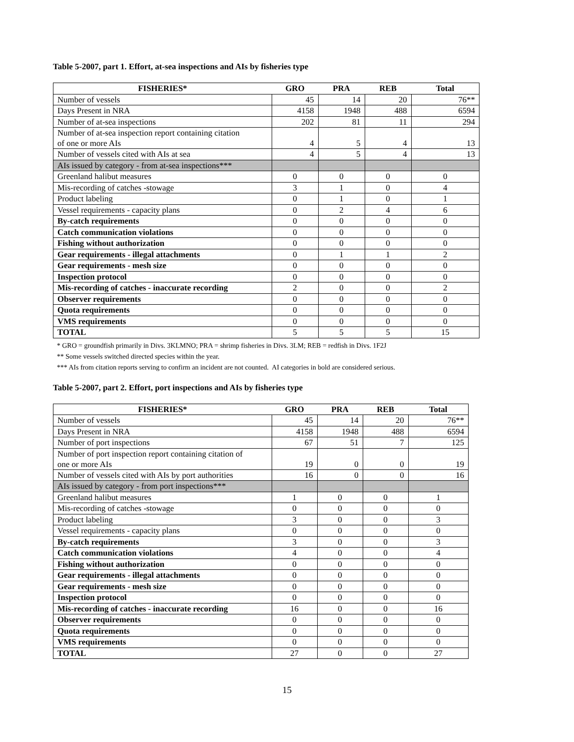Table 5-2007, part 1. Effort, at-sea inspections and AIs by fisheries type
| FISHERIES* | GRO | PRA | REB | Total |
| --- | --- | --- | --- | --- |
| Number of vessels | 45 | 14 | 20 | 76** |
| Days Present in NRA | 4158 | 1948 | 488 | 6594 |
| Number of at-sea inspections | 202 | 81 | 11 | 294 |
| Number of at-sea inspection report containing citation of one or more AIs | 4 | 5 | 4 | 13 |
| Number of vessels cited with AIs at sea | 4 | 5 | 4 | 13 |
| AIs issued by category - from at-sea inspections*** | | | | |
| Greenland halibut measures | 0 | 0 | 0 | 0 |
| Mis-recording of catches -stowage | 3 | 1 | 0 | 4 |
| Product labeling | 0 | 1 | 0 | 1 |
| Vessel requirements - capacity plans | 0 | 2 | 4 | 6 |
| By-catch requirements | 0 | 0 | 0 | 0 |
| Catch communication violations | 0 | 0 | 0 | 0 |
| Fishing without authorization | 0 | 0 | 0 | 0 |
| Gear requirements - illegal attachments | 0 | 1 | 1 | 2 |
| Gear requirements - mesh size | 0 | 0 | 0 | 0 |
| Inspection protocol | 0 | 0 | 0 | 0 |
| Mis-recording of catches - inaccurate recording | 2 | 0 | 0 | 2 |
| Observer requirements | 0 | 0 | 0 | 0 |
| Quota requirements | 0 | 0 | 0 | 0 |
| VMS requirements | 0 | 0 | 0 | 0 |
| TOTAL | 5 | 5 | 5 | 15 |
* GRO = groundfish primarily in Divs. 3KLMNO; PRA = shrimp fisheries in Divs. 3LM; REB = redfish in Divs. 1F2J
** Some vessels switched directed species within the year.
*** AIs from citation reports serving to confirm an incident are not counted. AI categories in bold are considered serious.
Table 5-2007, part 2. Effort, port inspections and AIs by fisheries type
| FISHERIES* | GRO | PRA | REB | Total |
| --- | --- | --- | --- | --- |
| Number of vessels | 45 | 14 | 20 | 76** |
| Days Present in NRA | 4158 | 1948 | 488 | 6594 |
| Number of port inspections | 67 | 51 | 7 | 125 |
| Number of port inspection report containing citation of one or more AIs | 19 | 0 | 0 | 19 |
| Number of vessels cited with AIs by port authorities | 16 | 0 | 0 | 16 |
| AIs issued by category - from port inspections*** | | | | |
| Greenland halibut measures | 1 | 0 | 0 | 1 |
| Mis-recording of catches -stowage | 0 | 0 | 0 | 0 |
| Product labeling | 3 | 0 | 0 | 3 |
| Vessel requirements - capacity plans | 0 | 0 | 0 | 0 |
| By-catch requirements | 3 | 0 | 0 | 3 |
| Catch communication violations | 4 | 0 | 0 | 4 |
| Fishing without authorization | 0 | 0 | 0 | 0 |
| Gear requirements - illegal attachments | 0 | 0 | 0 | 0 |
| Gear requirements - mesh size | 0 | 0 | 0 | 0 |
| Inspection protocol | 0 | 0 | 0 | 0 |
| Mis-recording of catches - inaccurate recording | 16 | 0 | 0 | 16 |
| Observer requirements | 0 | 0 | 0 | 0 |
| Quota requirements | 0 | 0 | 0 | 0 |
| VMS requirements | 0 | 0 | 0 | 0 |
| TOTAL | 27 | 0 | 0 | 27 |
15